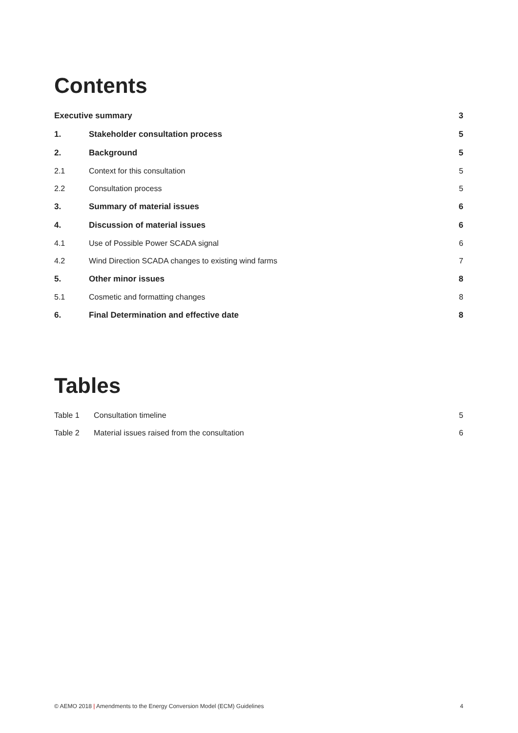Contents
| Executive summary | | 3 |
| 1. | Stakeholder consultation process | 5 |
| 2. | Background | 5 |
| 2.1 | Context for this consultation | 5 |
| 2.2 | Consultation process | 5 |
| 3. | Summary of material issues | 6 |
| 4. | Discussion of material issues | 6 |
| 4.1 | Use of Possible Power SCADA signal | 6 |
| 4.2 | Wind Direction SCADA changes to existing wind farms | 7 |
| 5. | Other minor issues | 8 |
| 5.1 | Cosmetic and formatting changes | 8 |
| 6. | Final Determination and effective date | 8 |
Tables
| Table 1 | Consultation timeline | 5 |
| Table 2 | Material issues raised from the consultation | 6 |
© AEMO 2018 | Amendments to the Energy Conversion Model (ECM) Guidelines 4